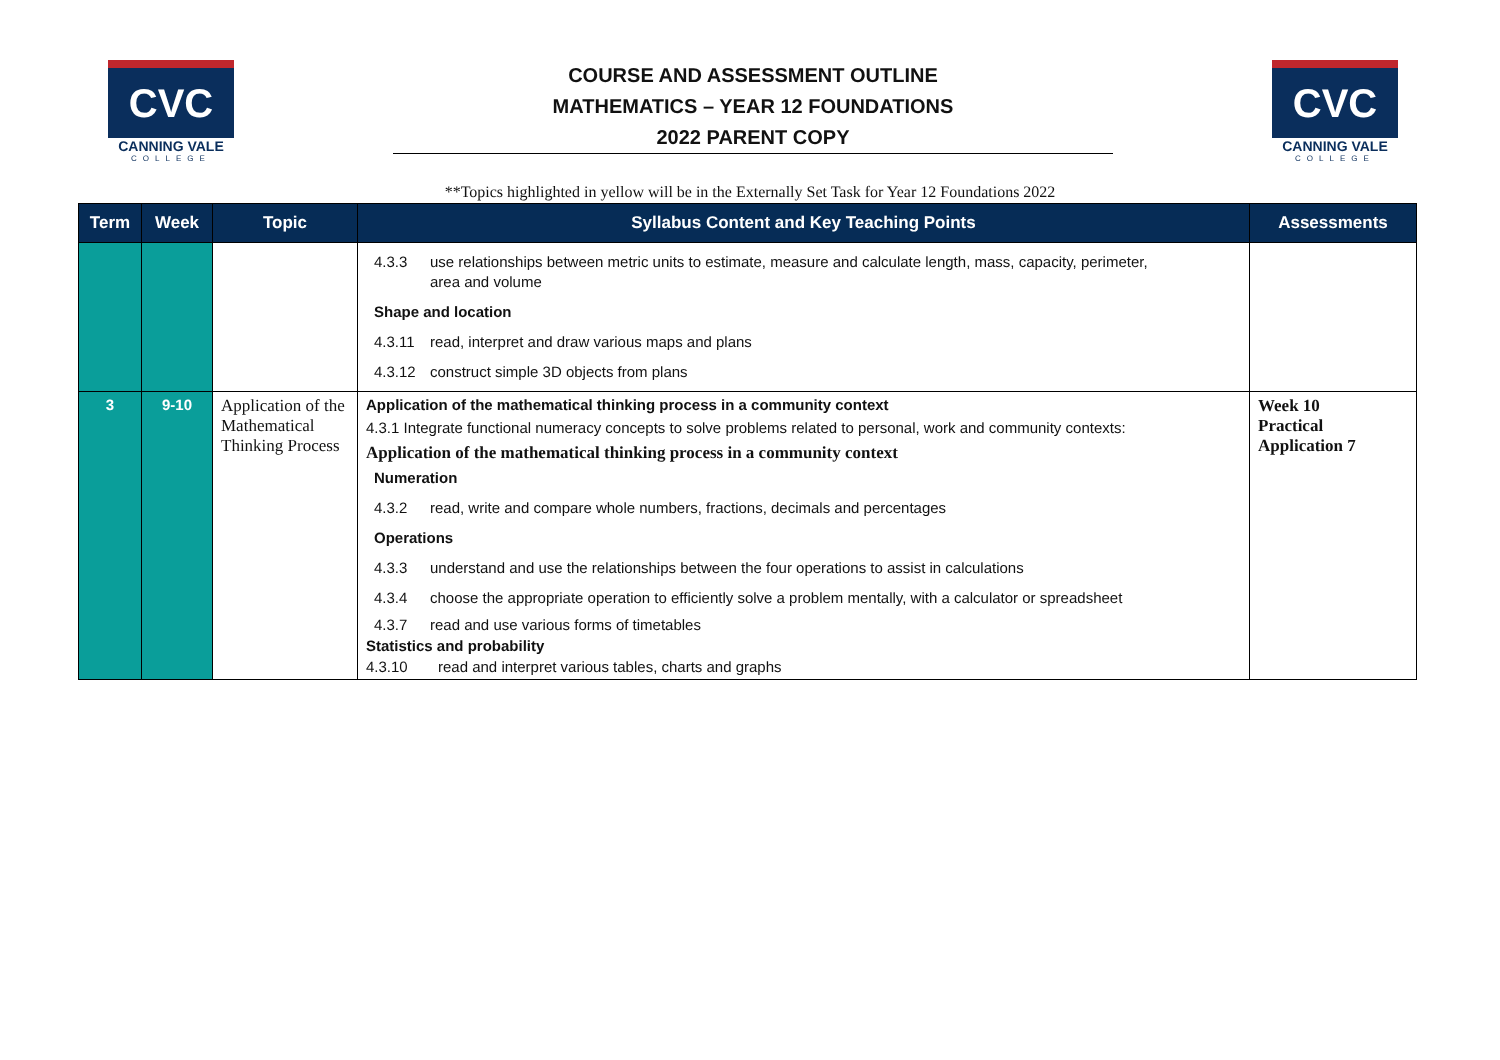CVC
CANNING VALE
COLLEGE
COURSE AND ASSESSMENT OUTLINE
MATHEMATICS – YEAR 12 FOUNDATIONS
2022 PARENT COPY
CVC
CANNING VALE
COLLEGE
**Topics highlighted in yellow will be in the Externally Set Task for Year 12 Foundations 2022
| Term | Week | Topic | Syllabus Content and Key Teaching Points | Assessments |
| --- | --- | --- | --- | --- |
| | | | 4.3.3 use relationships between metric units to estimate, measure and calculate length, mass, capacity, perimeter, area and volume Shape and location 4.3.11 read, interpret and draw various maps and plans 4.3.12 construct simple 3D objects from plans | |
| 3 | 9-10 | Application of the Mathematical Thinking Process | Application of the mathematical thinking process in a community context 4.3.1 Integrate functional numeracy concepts to solve problems related to personal, work and community contexts: Application of the mathematical thinking process in a community context Numeration 4.3.2 read, write and compare whole numbers, fractions, decimals and percentages Operations 4.3.3 understand and use the relationships between the four operations to assist in calculations 4.3.4 choose the appropriate operation to efficiently solve a problem mentally, with a calculator or spreadsheet 4.3.7 read and use various forms of timetables Statistics and probability 4.3.10 read and interpret various tables, charts and graphs | Week 10 Practical Application 7 |